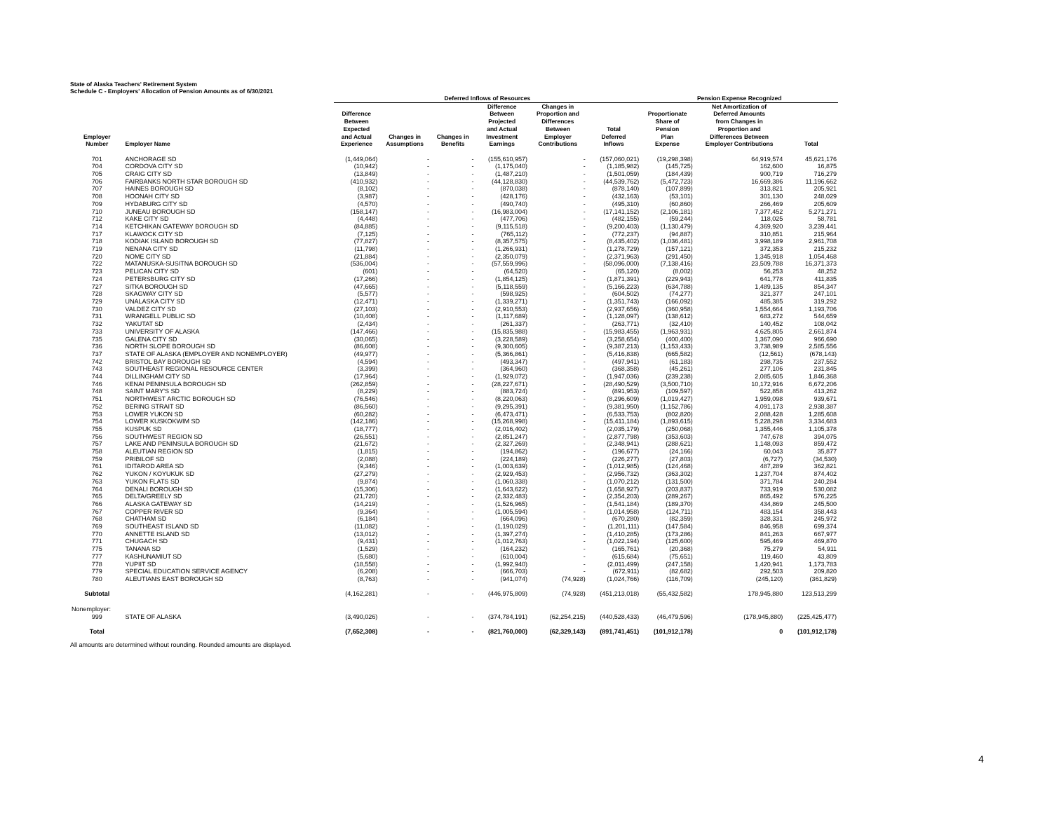State of Alaska Teachers' Retirement System
Schedule C - Employers' Allocation of Pension Amounts as of 6/30/2021
| | | Deferred Inflows of Resources | | | | | | Pension Expense Recognized | | |
| --- | --- | --- | --- | --- | --- | --- | --- | --- | --- | --- |
| Employer Number | Employer Name | Difference Between Expected and Actual Experience | Changes in Assumptions | Changes in Benefits | Difference Between Projected and Actual Investment Earnings | Changes in Proportion and Differences Between Employer Contributions | Total Deferred Inflows | Proportionate Share of Pension Plan Expense | Net Amortization of Deferred Amounts from Changes in Proportion and Differences Between Employer Contributions | Total |
| 701 | ANCHORAGE SD | (1,449,064) | - | - | (155,610,957) | - | (157,060,021) | (19,298,398) | 64,919,574 | 45,621,176 |
| 704 | CORDOVA CITY SD | (10,942) | - | - | (1,175,040) | - | (1,185,982) | (145,725) | 162,600 | 16,875 |
| 705 | CRAIG CITY SD | (13,849) | - | - | (1,487,210) | - | (1,501,059) | (184,439) | 900,719 | 716,279 |
| 706 | FAIRBANKS NORTH STAR BOROUGH SD | (410,932) | - | - | (44,128,830) | - | (44,539,762) | (5,472,723) | 16,669,386 | 11,196,662 |
| 707 | HAINES BOROUGH SD | (8,102) | - | - | (870,038) | - | (878,140) | (107,899) | 313,821 | 205,921 |
| 708 | HOONAH CITY SD | (3,987) | - | - | (428,176) | - | (432,163) | (53,101) | 301,130 | 248,029 |
| 709 | HYDABURG CITY SD | (4,570) | - | - | (490,740) | - | (495,310) | (60,860) | 266,469 | 205,609 |
| 710 | JUNEAU BOROUGH SD | (158,147) | - | - | (16,983,004) | - | (17,141,152) | (2,106,181) | 7,377,452 | 5,271,271 |
| 712 | KAKE CITY SD | (4,448) | - | - | (477,706) | - | (482,155) | (59,244) | 118,025 | 58,781 |
| 714 | KETCHIKAN GATEWAY BOROUGH SD | (84,885) | - | - | (9,115,518) | - | (9,200,403) | (1,130,479) | 4,369,920 | 3,239,441 |
| 717 | KLAWOCK CITY SD | (7,125) | - | - | (765,112) | - | (772,237) | (94,887) | 310,851 | 215,964 |
| 718 | KODIAK ISLAND BOROUGH SD | (77,827) | - | - | (8,357,575) | - | (8,435,402) | (1,036,481) | 3,998,189 | 2,961,708 |
| 719 | NENANA CITY SD | (11,798) | - | - | (1,266,931) | - | (1,278,729) | (157,121) | 372,353 | 215,232 |
| 720 | NOME CITY SD | (21,884) | - | - | (2,350,079) | - | (2,371,963) | (291,450) | 1,345,918 | 1,054,468 |
| 722 | MATANUSKA-SUSITNA BOROUGH SD | (536,004) | - | - | (57,559,996) | - | (58,096,000) | (7,138,416) | 23,509,788 | 16,371,373 |
| 723 | PELICAN CITY SD | (601) | - | - | (64,520) | - | (65,120) | (8,002) | 56,253 | 48,252 |
| 724 | PETERSBURG CITY SD | (17,266) | - | - | (1,854,125) | - | (1,871,391) | (229,943) | 641,778 | 411,835 |
| 727 | SITKA BOROUGH SD | (47,665) | - | - | (5,118,559) | - | (5,166,223) | (634,788) | 1,489,135 | 854,347 |
| 728 | SKAGWAY CITY SD | (5,577) | - | - | (598,925) | - | (604,502) | (74,277) | 321,377 | 247,101 |
| 729 | UNALASKA CITY SD | (12,471) | - | - | (1,339,271) | - | (1,351,743) | (166,092) | 485,385 | 319,292 |
| 730 | VALDEZ CITY SD | (27,103) | - | - | (2,910,553) | - | (2,937,656) | (360,958) | 1,554,664 | 1,193,706 |
| 731 | WRANGELL PUBLIC SD | (10,408) | - | - | (1,117,689) | - | (1,128,097) | (138,612) | 683,272 | 544,659 |
| 732 | YAKUTAT SD | (2,434) | - | - | (261,337) | - | (263,771) | (32,410) | 140,452 | 108,042 |
| 733 | UNIVERSITY OF ALASKA | (147,466) | - | - | (15,835,988) | - | (15,983,455) | (1,963,931) | 4,625,805 | 2,661,874 |
| 735 | GALENA CITY SD | (30,065) | - | - | (3,228,589) | - | (3,258,654) | (400,400) | 1,367,090 | 966,690 |
| 736 | NORTH SLOPE BOROUGH SD | (86,608) | - | - | (9,300,605) | - | (9,387,213) | (1,153,433) | 3,738,989 | 2,585,556 |
| 737 | STATE OF ALASKA (EMPLOYER AND NONEMPLOYER) | (49,977) | - | - | (5,366,861) | - | (5,416,838) | (665,582) | (12,561) | (678,143) |
| 742 | BRISTOL BAY BOROUGH SD | (4,594) | - | - | (493,347) | - | (497,941) | (61,183) | 298,735 | 237,552 |
| 743 | SOUTHEAST REGIONAL RESOURCE CENTER | (3,399) | - | - | (364,960) | - | (368,358) | (45,261) | 277,106 | 231,845 |
| 744 | DILLINGHAM CITY SD | (17,964) | - | - | (1,929,072) | - | (1,947,036) | (239,238) | 2,085,605 | 1,846,368 |
| 746 | KENAI PENINSULA BOROUGH SD | (262,859) | - | - | (28,227,671) | - | (28,490,529) | (3,500,710) | 10,172,916 | 6,672,206 |
| 748 | SAINT MARY'S SD | (8,229) | - | - | (883,724) | - | (891,953) | (109,597) | 522,858 | 413,262 |
| 751 | NORTHWEST ARCTIC BOROUGH SD | (76,546) | - | - | (8,220,063) | - | (8,296,609) | (1,019,427) | 1,959,098 | 939,671 |
| 752 | BERING STRAIT SD | (86,560) | - | - | (9,295,391) | - | (9,381,950) | (1,152,786) | 4,091,173 | 2,938,387 |
| 753 | LOWER YUKON SD | (60,282) | - | - | (6,473,471) | - | (6,533,753) | (802,820) | 2,088,428 | 1,285,608 |
| 754 | LOWER KUSKOKWIM SD | (142,186) | - | - | (15,268,998) | - | (15,411,184) | (1,893,615) | 5,228,298 | 3,334,683 |
| 755 | KUSPUK SD | (18,777) | - | - | (2,016,402) | - | (2,035,179) | (250,068) | 1,355,446 | 1,105,378 |
| 756 | SOUTHWEST REGION SD | (26,551) | - | - | (2,851,247) | - | (2,877,798) | (353,603) | 747,678 | 394,075 |
| 757 | LAKE AND PENINSULA BOROUGH SD | (21,672) | - | - | (2,327,269) | - | (2,348,941) | (288,621) | 1,148,093 | 859,472 |
| 758 | ALEUTIAN REGION SD | (1,815) | - | - | (194,862) | - | (196,677) | (24,166) | 60,043 | 35,877 |
| 759 | PRIBILOF SD | (2,088) | - | - | (224,189) | - | (226,277) | (27,803) | (6,727) | (34,530) |
| 761 | IDITAROD AREA SD | (9,346) | - | - | (1,003,639) | - | (1,012,985) | (124,468) | 487,289 | 362,821 |
| 762 | YUKON / KOYUKUK SD | (27,279) | - | - | (2,929,453) | - | (2,956,732) | (363,302) | 1,237,704 | 874,402 |
| 763 | YUKON FLATS SD | (9,874) | - | - | (1,060,338) | - | (1,070,212) | (131,500) | 371,784 | 240,284 |
| 764 | DENALI BOROUGH SD | (15,306) | - | - | (1,643,622) | - | (1,658,927) | (203,837) | 733,919 | 530,082 |
| 765 | DELTA/GREELY SD | (21,720) | - | - | (2,332,483) | - | (2,354,203) | (289,267) | 865,492 | 576,225 |
| 766 | ALASKA GATEWAY SD | (14,219) | - | - | (1,526,965) | - | (1,541,184) | (189,370) | 434,869 | 245,500 |
| 767 | COPPER RIVER SD | (9,364) | - | - | (1,005,594) | - | (1,014,958) | (124,711) | 483,154 | 358,443 |
| 768 | CHATHAM SD | (6,184) | - | - | (664,096) | - | (670,280) | (82,359) | 328,331 | 245,972 |
| 769 | SOUTHEAST ISLAND SD | (11,082) | - | - | (1,190,029) | - | (1,201,111) | (147,584) | 846,958 | 699,374 |
| 770 | ANNETTE ISLAND SD | (13,012) | - | - | (1,397,274) | - | (1,410,285) | (173,286) | 841,263 | 667,977 |
| 771 | CHUGACH SD | (9,431) | - | - | (1,012,763) | - | (1,022,194) | (125,600) | 595,469 | 469,870 |
| 775 | TANANA SD | (1,529) | - | - | (164,232) | - | (165,761) | (20,368) | 75,279 | 54,911 |
| 777 | KASHUNAMIUT SD | (5,680) | - | - | (610,004) | - | (615,684) | (75,651) | 119,460 | 43,809 |
| 778 | YUPIIT SD | (18,558) | - | - | (1,992,940) | - | (2,011,499) | (247,158) | 1,420,941 | 1,173,783 |
| 779 | SPECIAL EDUCATION SERVICE AGENCY | (6,208) | - | - | (666,703) | - | (672,911) | (82,682) | 292,503 | 209,820 |
| 780 | ALEUTIANS EAST BOROUGH SD | (8,763) | - | - | (941,074) | (74,928) | (1,024,766) | (116,709) | (245,120) | (361,829) |
| Subtotal | | (4,162,281) | - | - | (446,975,809) | (74,928) | (451,213,018) | (55,432,582) | 178,945,880 | 123,513,299 |
| Nonemployer: | | | | | | | | | | |
| 999 | STATE OF ALASKA | (3,490,026) | - | - | (374,784,191) | (62,254,215) | (440,528,433) | (46,479,596) | (178,945,880) | (225,425,477) |
| Total | | (7,652,308) | - | - | (821,760,000) | (62,329,143) | (891,741,451) | (101,912,178) | 0 | (101,912,178) |
All amounts are determined without rounding. Rounded amounts are displayed.
4